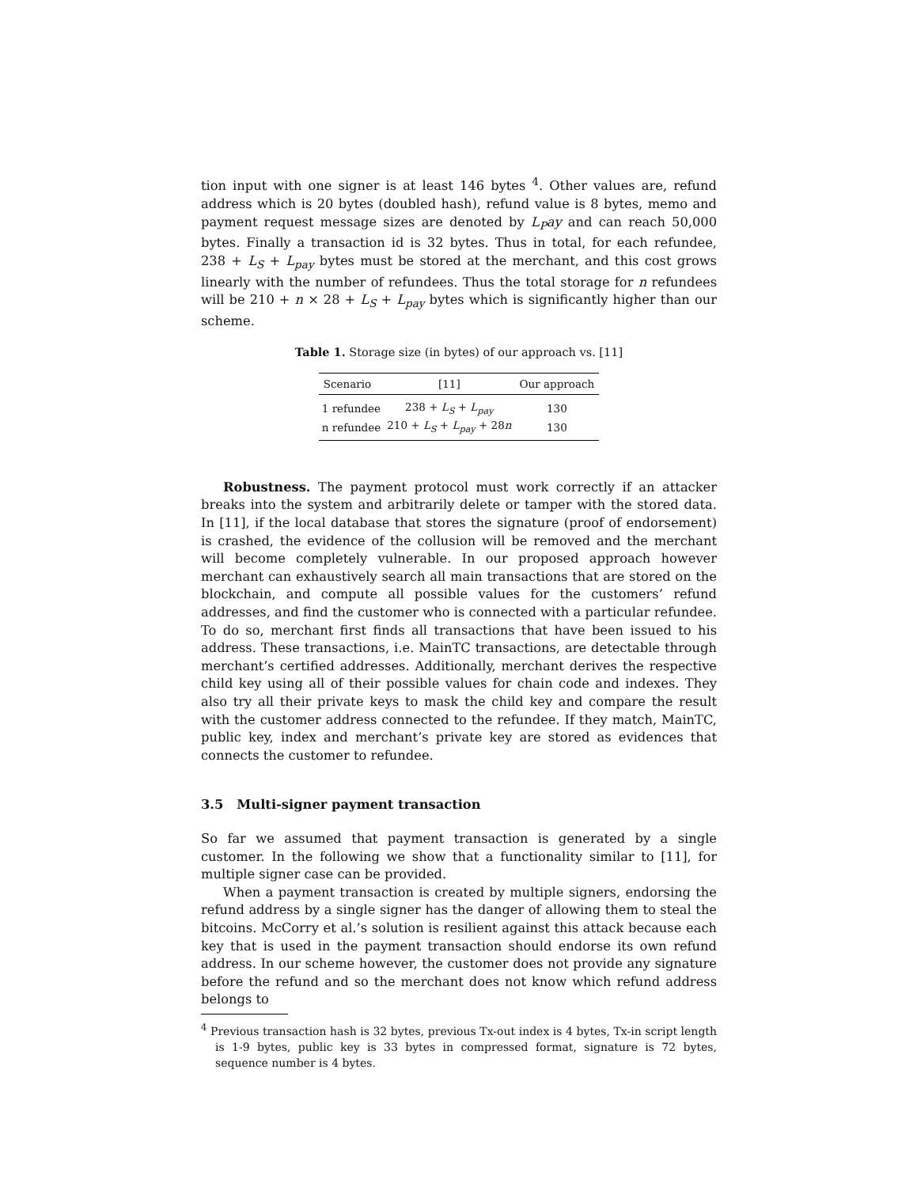tion input with one signer is at least 146 bytes <sup>4</sup>. Other values are, refund address which is 20 bytes (doubled hash), refund value is 8 bytes, memo and payment request message sizes are denoted by L<sub>P</sub>ay and can reach 50,000 bytes. Finally a transaction id is 32 bytes. Thus in total, for each refundee, 238 + L<sub>S</sub> + L<sub>pay</sub> bytes must be stored at the merchant, and this cost grows linearly with the number of refundees. Thus the total storage for n refundees will be 210 + n × 28 + L<sub>S</sub> + L<sub>pay</sub> bytes which is significantly higher than our scheme.
Table 1. Storage size (in bytes) of our approach vs. [11]
| Scenario | [11] | Our approach |
| --- | --- | --- |
| 1 refundee | 238 + L<sub>S</sub> + L<sub>pay</sub> | 130 |
| n refundee | 210 + L<sub>S</sub> + L<sub>pay</sub> + 28 n | 130 |
Robustness. The payment protocol must work correctly if an attacker breaks into the system and arbitrarily delete or tamper with the stored data. In [11], if the local database that stores the signature (proof of endorsement) is crashed, the evidence of the collusion will be removed and the merchant will become completely vulnerable. In our proposed approach however merchant can exhaustively search all main transactions that are stored on the blockchain, and compute all possible values for the customers’ refund addresses, and find the customer who is connected with a particular refundee. To do so, merchant first finds all transactions that have been issued to his address. These transactions, i.e. MainTC transactions, are detectable through merchant’s certified addresses. Additionally, merchant derives the respective child key using all of their possible values for chain code and indexes. They also try all their private keys to mask the child key and compare the result with the customer address connected to the refundee. If they match, MainTC, public key, index and merchant’s private key are stored as evidences that connects the customer to refundee.
3.5 Multi-signer payment transaction
So far we assumed that payment transaction is generated by a single customer. In the following we show that a functionality similar to [11], for multiple signer case can be provided.
When a payment transaction is created by multiple signers, endorsing the refund address by a single signer has the danger of allowing them to steal the bitcoins. McCorry et al.’s solution is resilient against this attack because each key that is used in the payment transaction should endorse its own refund address. In our scheme however, the customer does not provide any signature before the refund and so the merchant does not know which refund address belongs to
<sup>4</sup> Previous transaction hash is 32 bytes, previous Tx-out index is 4 bytes, Tx-in script length is 1-9 bytes, public key is 33 bytes in compressed format, signature is 72 bytes, sequence number is 4 bytes.